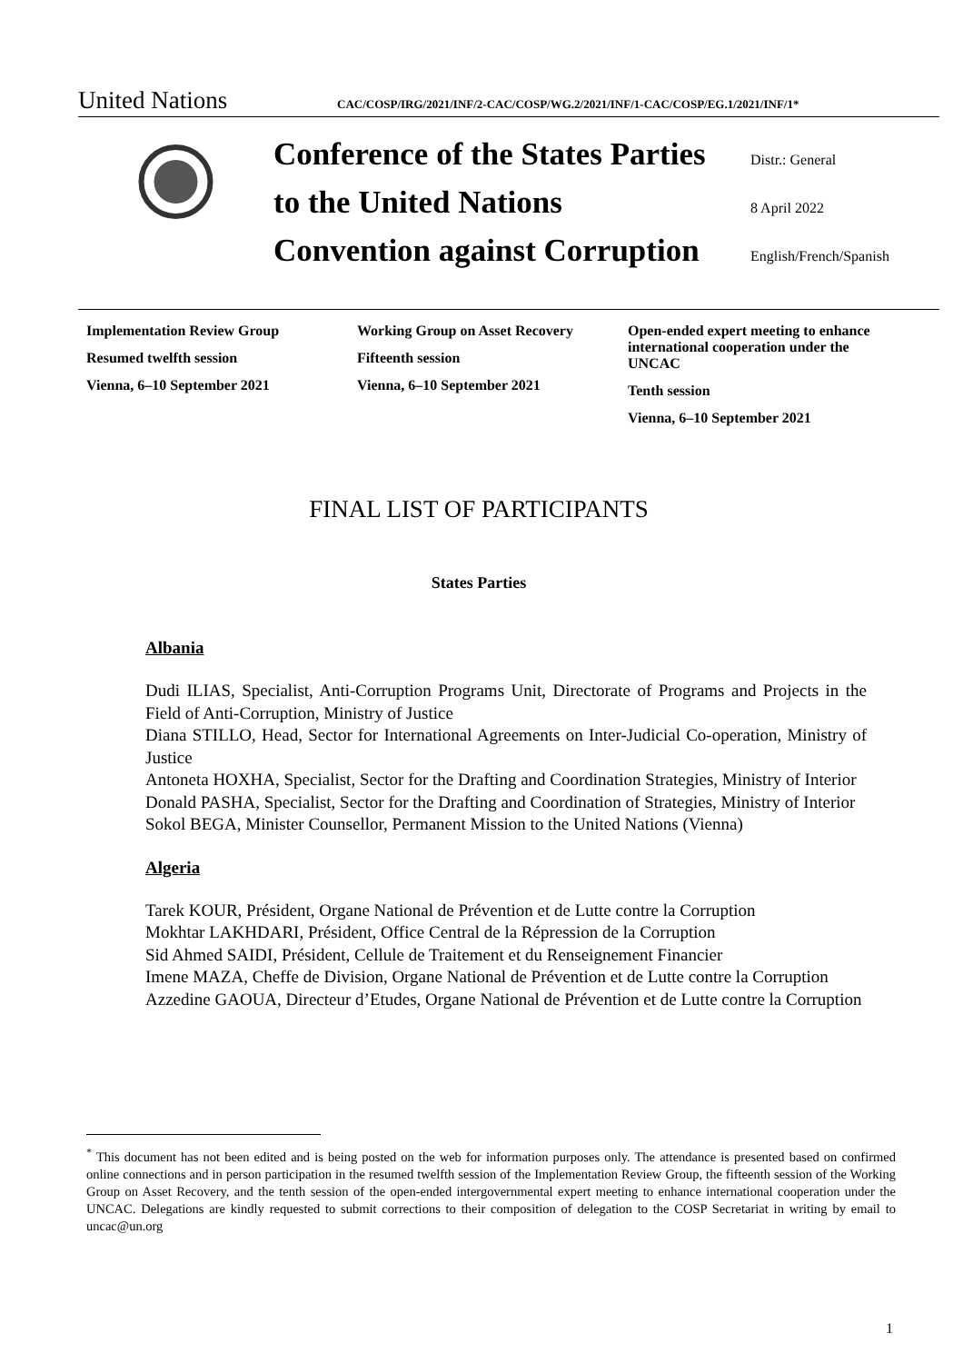United Nations CAC/COSP/IRG/2021/INF/2-CAC/COSP/WG.2/2021/INF/1-CAC/COSP/EG.1/2021/INF/1*
Conference of the States Parties Distr.: General
to the United Nations 8 April 2022
Convention against Corruption English/French/Spanish
Implementation Review Group
Resumed twelfth session
Vienna, 6–10 September 2021
Working Group on Asset Recovery
Fifteenth session
Vienna, 6–10 September 2021
Open-ended expert meeting to enhance international cooperation under the UNCAC
Tenth session
Vienna, 6–10 September 2021
FINAL LIST OF PARTICIPANTS
States Parties
Albania
Dudi ILIAS, Specialist, Anti-Corruption Programs Unit, Directorate of Programs and Projects in the Field of Anti-Corruption, Ministry of Justice
Diana STILLO, Head, Sector for International Agreements on Inter-Judicial Co-operation, Ministry of Justice
Antoneta HOXHA, Specialist, Sector for the Drafting and Coordination Strategies, Ministry of Interior
Donald PASHA, Specialist, Sector for the Drafting and Coordination of Strategies, Ministry of Interior
Sokol BEGA, Minister Counsellor, Permanent Mission to the United Nations (Vienna)
Algeria
Tarek KOUR, Président, Organe National de Prévention et de Lutte contre la Corruption
Mokhtar LAKHDARI, Président, Office Central de la Répression de la Corruption
Sid Ahmed SAIDI, Président, Cellule de Traitement et du Renseignement Financier
Imene MAZA, Cheffe de Division, Organe National de Prévention et de Lutte contre la Corruption
Azzedine GAOUA, Directeur d’Etudes, Organe National de Prévention et de Lutte contre la Corruption
<sup>*</sup> This document has not been edited and is being posted on the web for information purposes only. The attendance is presented based on confirmed online connections and in person participation in the resumed twelfth session of the Implementation Review Group, the fifteenth session of the Working Group on Asset Recovery, and the tenth session of the open-ended intergovernmental expert meeting to enhance international cooperation under the UNCAC. Delegations are kindly requested to submit corrections to their composition of delegation to the COSP Secretariat in writing by email to uncac@un.org
1